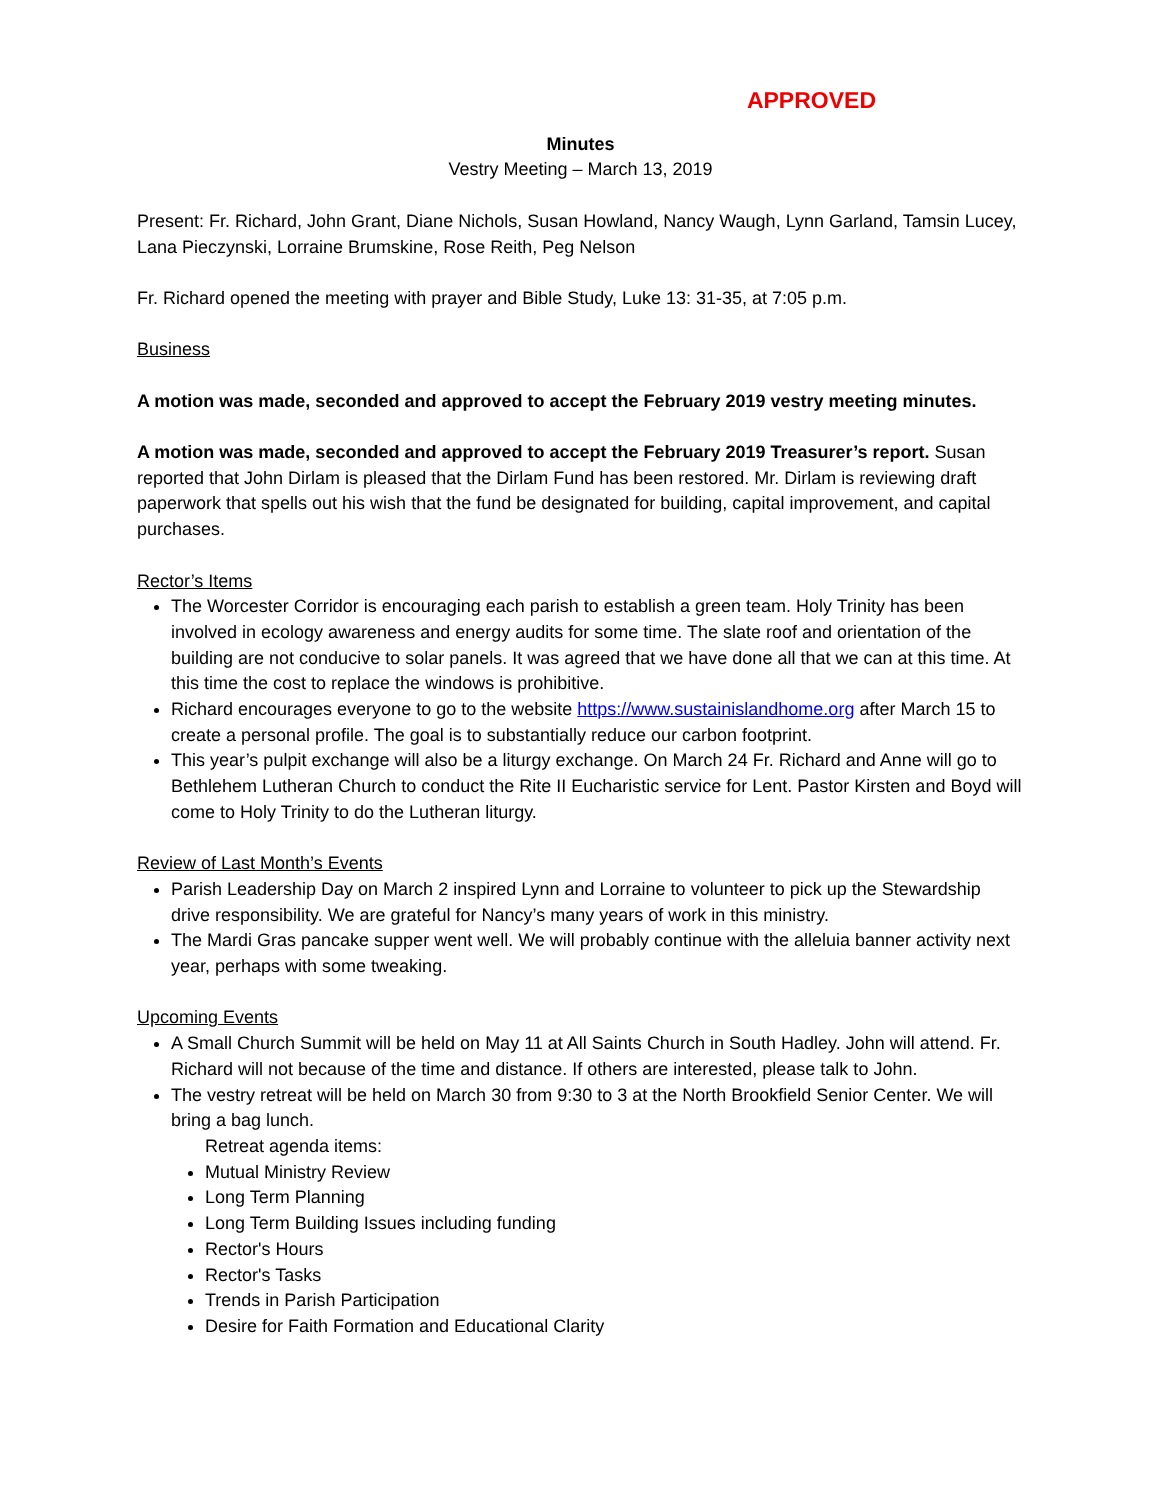APPROVED
Minutes
Vestry Meeting – March 13, 2019
Present: Fr. Richard, John Grant, Diane Nichols, Susan Howland, Nancy Waugh, Lynn Garland, Tamsin Lucey, Lana Pieczynski, Lorraine Brumskine, Rose Reith, Peg Nelson
Fr. Richard opened the meeting with prayer and Bible Study, Luke 13: 31-35, at 7:05 p.m.
Business
A motion was made, seconded and approved to accept the February 2019 vestry meeting minutes.
A motion was made, seconded and approved to accept the February 2019 Treasurer’s report. Susan reported that John Dirlam is pleased that the Dirlam Fund has been restored. Mr. Dirlam is reviewing draft paperwork that spells out his wish that the fund be designated for building, capital improvement, and capital purchases.
Rector’s Items
The Worcester Corridor is encouraging each parish to establish a green team. Holy Trinity has been involved in ecology awareness and energy audits for some time. The slate roof and orientation of the building are not conducive to solar panels. It was agreed that we have done all that we can at this time. At this time the cost to replace the windows is prohibitive.
Richard encourages everyone to go to the website https://www.sustainislandhome.org after March 15 to create a personal profile. The goal is to substantially reduce our carbon footprint.
This year’s pulpit exchange will also be a liturgy exchange. On March 24 Fr. Richard and Anne will go to Bethlehem Lutheran Church to conduct the Rite II Eucharistic service for Lent. Pastor Kirsten and Boyd will come to Holy Trinity to do the Lutheran liturgy.
Review of Last Month’s Events
Parish Leadership Day on March 2 inspired Lynn and Lorraine to volunteer to pick up the Stewardship drive responsibility. We are grateful for Nancy’s many years of work in this ministry.
The Mardi Gras pancake supper went well. We will probably continue with the alleluia banner activity next year, perhaps with some tweaking.
Upcoming Events
A Small Church Summit will be held on May 11 at All Saints Church in South Hadley. John will attend. Fr. Richard will not because of the time and distance. If others are interested, please talk to John.
The vestry retreat will be held on March 30 from 9:30 to 3 at the North Brookfield Senior Center. We will bring a bag lunch.
Retreat agenda items:
Mutual Ministry Review
Long Term Planning
Long Term Building Issues including funding
Rector's Hours
Rector's Tasks
Trends in Parish Participation
Desire for Faith Formation and Educational Clarity